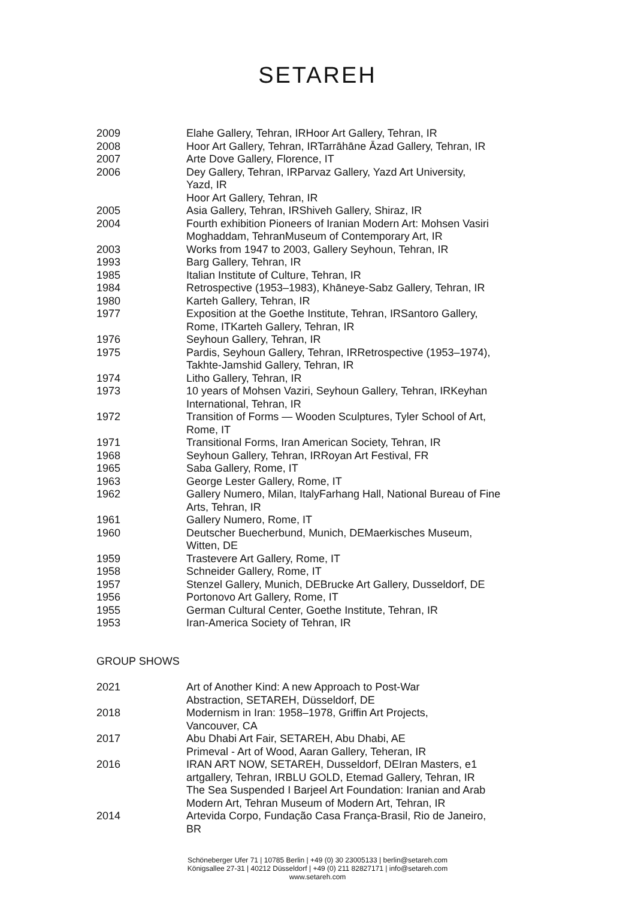SETAREH
| 2009 | Elahe Gallery, Tehran, IRHoor Art Gallery, Tehran, IR |
| 2008 | Hoor Art Gallery, Tehran, IRTarrāhāne Āzad Gallery, Tehran, IR |
| 2007 | Arte Dove Gallery, Florence, IT |
| 2006 | Dey Gallery, Tehran, IRParvaz Gallery, Yazd Art University, Yazd, IR Hoor Art Gallery, Tehran, IR |
| 2005 | Asia Gallery, Tehran, IRShiveh Gallery, Shiraz, IR |
| 2004 | Fourth exhibition Pioneers of Iranian Modern Art: Mohsen Vasiri Moghaddam, TehranMuseum of Contemporary Art, IR |
| 2003 | Works from 1947 to 2003, Gallery Seyhoun, Tehran, IR |
| 1993 | Barg Gallery, Tehran, IR |
| 1985 | Italian Institute of Culture, Tehran, IR |
| 1984 | Retrospective (1953–1983), Khāneye-Sabz Gallery, Tehran, IR |
| 1980 | Karteh Gallery, Tehran, IR |
| 1977 | Exposition at the Goethe Institute, Tehran, IRSantoro Gallery, Rome, ITKarteh Gallery, Tehran, IR |
| 1976 | Seyhoun Gallery, Tehran, IR |
| 1975 | Pardis, Seyhoun Gallery, Tehran, IRRetrospective (1953–1974), Takhte-Jamshid Gallery, Tehran, IR |
| 1974 | Litho Gallery, Tehran, IR |
| 1973 | 10 years of Mohsen Vaziri, Seyhoun Gallery, Tehran, IRKeyhan International, Tehran, IR |
| 1972 | Transition of Forms — Wooden Sculptures, Tyler School of Art, Rome, IT |
| 1971 | Transitional Forms, Iran American Society, Tehran, IR |
| 1968 | Seyhoun Gallery, Tehran, IRRoyan Art Festival, FR |
| 1965 | Saba Gallery, Rome, IT |
| 1963 | George Lester Gallery, Rome, IT |
| 1962 | Gallery Numero, Milan, ItalyFarhang Hall, National Bureau of Fine Arts, Tehran, IR |
| 1961 | Gallery Numero, Rome, IT |
| 1960 | Deutscher Buecherbund, Munich, DEMaerkisches Museum, Witten, DE |
| 1959 | Trastevere Art Gallery, Rome, IT |
| 1958 | Schneider Gallery, Rome, IT |
| 1957 | Stenzel Gallery, Munich, DEBrucke Art Gallery, Dusseldorf, DE |
| 1956 | Portonovo Art Gallery, Rome, IT |
| 1955 | German Cultural Center, Goethe Institute, Tehran, IR |
| 1953 | Iran-America Society of Tehran, IR |
GROUP SHOWS
| 2021 | Art of Another Kind: A new Approach to Post-War Abstraction, SETAREH, Düsseldorf, DE |
| 2018 | Modernism in Iran: 1958–1978, Griffin Art Projects, Vancouver, CA |
| 2017 | Abu Dhabi Art Fair, SETAREH, Abu Dhabi, AE Primeval - Art of Wood, Aaran Gallery, Teheran, IR |
| 2016 | IRAN ART NOW, SETAREH, Dusseldorf, DEIran Masters, e1 artgallery, Tehran, IRBLU GOLD, Etemad Gallery, Tehran, IR The Sea Suspended I Barjeel Art Foundation: Iranian and Arab Modern Art, Tehran Museum of Modern Art, Tehran, IR |
| 2014 | Artevida Corpo, Fundação Casa França-Brasil, Rio de Janeiro, BR |
Schöneberger Ufer 71 | 10785 Berlin | +49 (0) 30 23005133 | berlin@setareh.com
Königsallee 27-31 | 40212 Düsseldorf | +49 (0) 211 82827171 | info@setareh.com
www.setareh.com